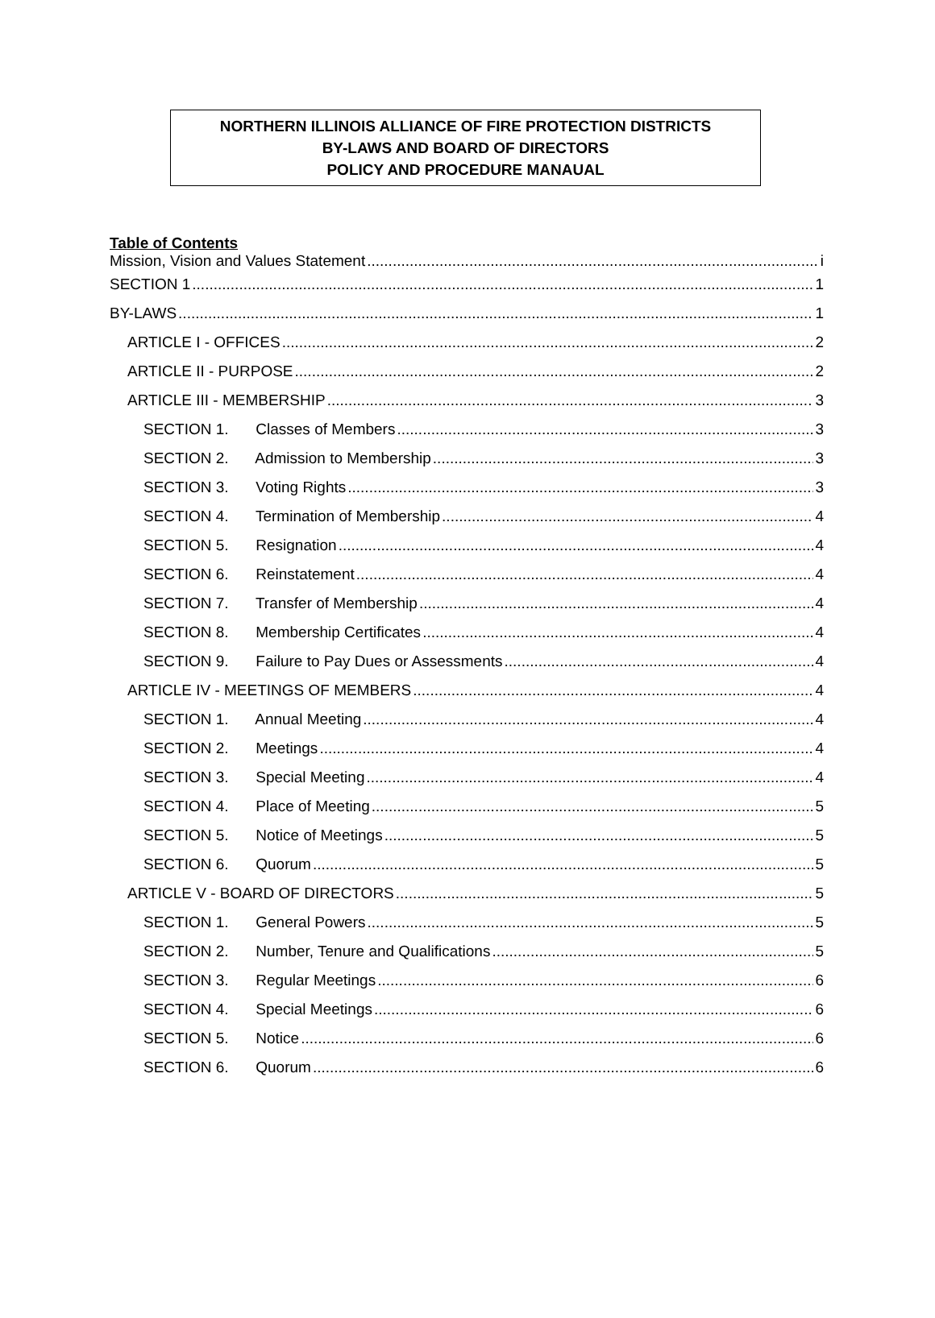NORTHERN ILLINOIS ALLIANCE OF FIRE PROTECTION DISTRICTS
BY-LAWS AND BOARD OF DIRECTORS
POLICY AND PROCEDURE MANAUAL
Table of Contents
Mission, Vision and Values Statement i
SECTION 1 1
BY-LAWS 1
ARTICLE I - OFFICES 2
ARTICLE II - PURPOSE 2
ARTICLE III - MEMBERSHIP 3
SECTION 1. Classes of Members 3
SECTION 2. Admission to Membership 3
SECTION 3. Voting Rights 3
SECTION 4. Termination of Membership 4
SECTION 5. Resignation 4
SECTION 6. Reinstatement 4
SECTION 7. Transfer of Membership 4
SECTION 8. Membership Certificates 4
SECTION 9. Failure to Pay Dues or Assessments 4
ARTICLE IV - MEETINGS OF MEMBERS 4
SECTION 1. Annual Meeting 4
SECTION 2. Meetings 4
SECTION 3. Special Meeting 4
SECTION 4. Place of Meeting 5
SECTION 5. Notice of Meetings 5
SECTION 6. Quorum 5
ARTICLE V - BOARD OF DIRECTORS 5
SECTION 1. General Powers 5
SECTION 2. Number, Tenure and Qualifications 5
SECTION 3. Regular Meetings 6
SECTION 4. Special Meetings 6
SECTION 5. Notice 6
SECTION 6. Quorum 6